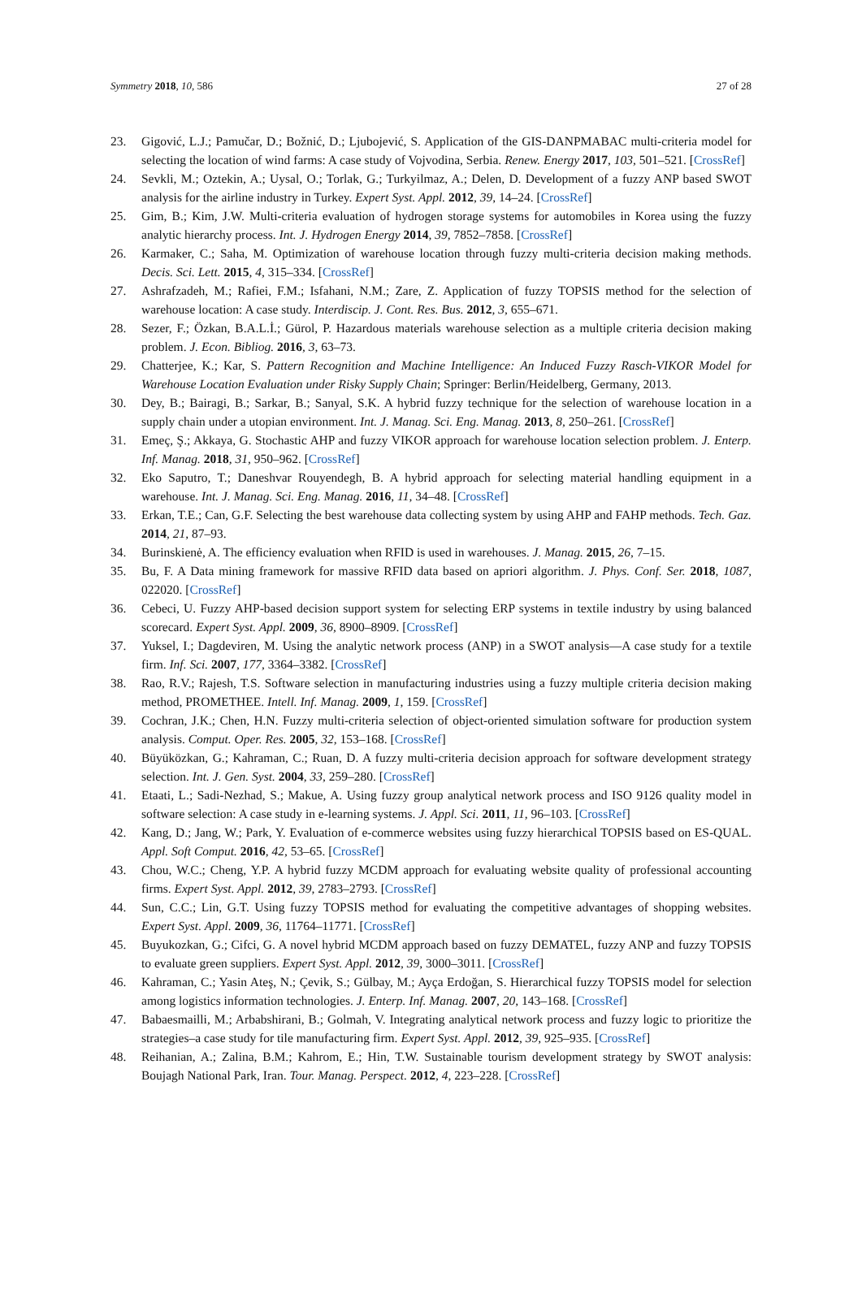Symmetry 2018, 10, 586 27 of 28
23. Gigović, L.J.; Pamučar, D.; Božnić, D.; Ljubojević, S. Application of the GIS-DANPMABAC multi-criteria model for selecting the location of wind farms: A case study of Vojvodina, Serbia. Renew. Energy 2017, 103, 501–521. [CrossRef]
24. Sevkli, M.; Oztekin, A.; Uysal, O.; Torlak, G.; Turkyilmaz, A.; Delen, D. Development of a fuzzy ANP based SWOT analysis for the airline industry in Turkey. Expert Syst. Appl. 2012, 39, 14–24. [CrossRef]
25. Gim, B.; Kim, J.W. Multi-criteria evaluation of hydrogen storage systems for automobiles in Korea using the fuzzy analytic hierarchy process. Int. J. Hydrogen Energy 2014, 39, 7852–7858. [CrossRef]
26. Karmaker, C.; Saha, M. Optimization of warehouse location through fuzzy multi-criteria decision making methods. Decis. Sci. Lett. 2015, 4, 315–334. [CrossRef]
27. Ashrafzadeh, M.; Rafiei, F.M.; Isfahani, N.M.; Zare, Z. Application of fuzzy TOPSIS method for the selection of warehouse location: A case study. Interdiscip. J. Cont. Res. Bus. 2012, 3, 655–671.
28. Sezer, F.; Özkan, B.A.L.İ.; Gürol, P. Hazardous materials warehouse selection as a multiple criteria decision making problem. J. Econ. Bibliog. 2016, 3, 63–73.
29. Chatterjee, K.; Kar, S. Pattern Recognition and Machine Intelligence: An Induced Fuzzy Rasch-VIKOR Model for Warehouse Location Evaluation under Risky Supply Chain; Springer: Berlin/Heidelberg, Germany, 2013.
30. Dey, B.; Bairagi, B.; Sarkar, B.; Sanyal, S.K. A hybrid fuzzy technique for the selection of warehouse location in a supply chain under a utopian environment. Int. J. Manag. Sci. Eng. Manag. 2013, 8, 250–261. [CrossRef]
31. Emeç, Ş.; Akkaya, G. Stochastic AHP and fuzzy VIKOR approach for warehouse location selection problem. J. Enterp. Inf. Manag. 2018, 31, 950–962. [CrossRef]
32. Eko Saputro, T.; Daneshvar Rouyendegh, B. A hybrid approach for selecting material handling equipment in a warehouse. Int. J. Manag. Sci. Eng. Manag. 2016, 11, 34–48. [CrossRef]
33. Erkan, T.E.; Can, G.F. Selecting the best warehouse data collecting system by using AHP and FAHP methods. Tech. Gaz. 2014, 21, 87–93.
34. Burinskienė, A. The efficiency evaluation when RFID is used in warehouses. J. Manag. 2015, 26, 7–15.
35. Bu, F. A Data mining framework for massive RFID data based on apriori algorithm. J. Phys. Conf. Ser. 2018, 1087, 022020. [CrossRef]
36. Cebeci, U. Fuzzy AHP-based decision support system for selecting ERP systems in textile industry by using balanced scorecard. Expert Syst. Appl. 2009, 36, 8900–8909. [CrossRef]
37. Yuksel, I.; Dagdeviren, M. Using the analytic network process (ANP) in a SWOT analysis—A case study for a textile firm. Inf. Sci. 2007, 177, 3364–3382. [CrossRef]
38. Rao, R.V.; Rajesh, T.S. Software selection in manufacturing industries using a fuzzy multiple criteria decision making method, PROMETHEE. Intell. Inf. Manag. 2009, 1, 159. [CrossRef]
39. Cochran, J.K.; Chen, H.N. Fuzzy multi-criteria selection of object-oriented simulation software for production system analysis. Comput. Oper. Res. 2005, 32, 153–168. [CrossRef]
40. Büyüközkan, G.; Kahraman, C.; Ruan, D. A fuzzy multi-criteria decision approach for software development strategy selection. Int. J. Gen. Syst. 2004, 33, 259–280. [CrossRef]
41. Etaati, L.; Sadi-Nezhad, S.; Makue, A. Using fuzzy group analytical network process and ISO 9126 quality model in software selection: A case study in e-learning systems. J. Appl. Sci. 2011, 11, 96–103. [CrossRef]
42. Kang, D.; Jang, W.; Park, Y. Evaluation of e-commerce websites using fuzzy hierarchical TOPSIS based on ES-QUAL. Appl. Soft Comput. 2016, 42, 53–65. [CrossRef]
43. Chou, W.C.; Cheng, Y.P. A hybrid fuzzy MCDM approach for evaluating website quality of professional accounting firms. Expert Syst. Appl. 2012, 39, 2783–2793. [CrossRef]
44. Sun, C.C.; Lin, G.T. Using fuzzy TOPSIS method for evaluating the competitive advantages of shopping websites. Expert Syst. Appl. 2009, 36, 11764–11771. [CrossRef]
45. Buyukozkan, G.; Cifci, G. A novel hybrid MCDM approach based on fuzzy DEMATEL, fuzzy ANP and fuzzy TOPSIS to evaluate green suppliers. Expert Syst. Appl. 2012, 39, 3000–3011. [CrossRef]
46. Kahraman, C.; Yasin Ateş, N.; Çevik, S.; Gülbay, M.; Ayça Erdoğan, S. Hierarchical fuzzy TOPSIS model for selection among logistics information technologies. J. Enterp. Inf. Manag. 2007, 20, 143–168. [CrossRef]
47. Babaesmailli, M.; Arbabshirani, B.; Golmah, V. Integrating analytical network process and fuzzy logic to prioritize the strategies–a case study for tile manufacturing firm. Expert Syst. Appl. 2012, 39, 925–935. [CrossRef]
48. Reihanian, A.; Zalina, B.M.; Kahrom, E.; Hin, T.W. Sustainable tourism development strategy by SWOT analysis: Boujagh National Park, Iran. Tour. Manag. Perspect. 2012, 4, 223–228. [CrossRef]